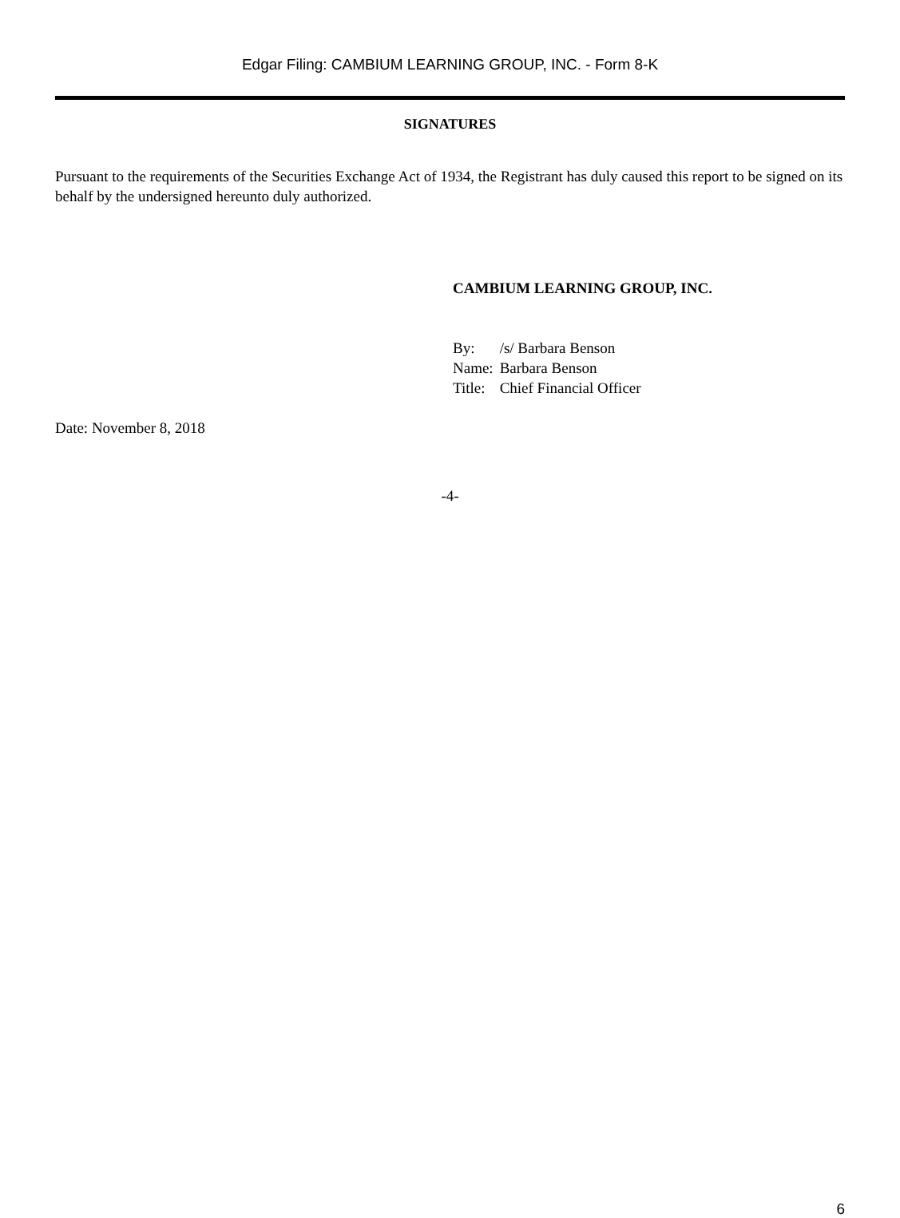Edgar Filing: CAMBIUM LEARNING GROUP, INC. - Form 8-K
SIGNATURES
Pursuant to the requirements of the Securities Exchange Act of 1934, the Registrant has duly caused this report to be signed on its behalf by the undersigned hereunto duly authorized.
CAMBIUM LEARNING GROUP, INC.
| By: | /s/ Barbara Benson |
| Name: | Barbara Benson |
| Title: | Chief Financial Officer |
Date: November 8, 2018
-4-
6